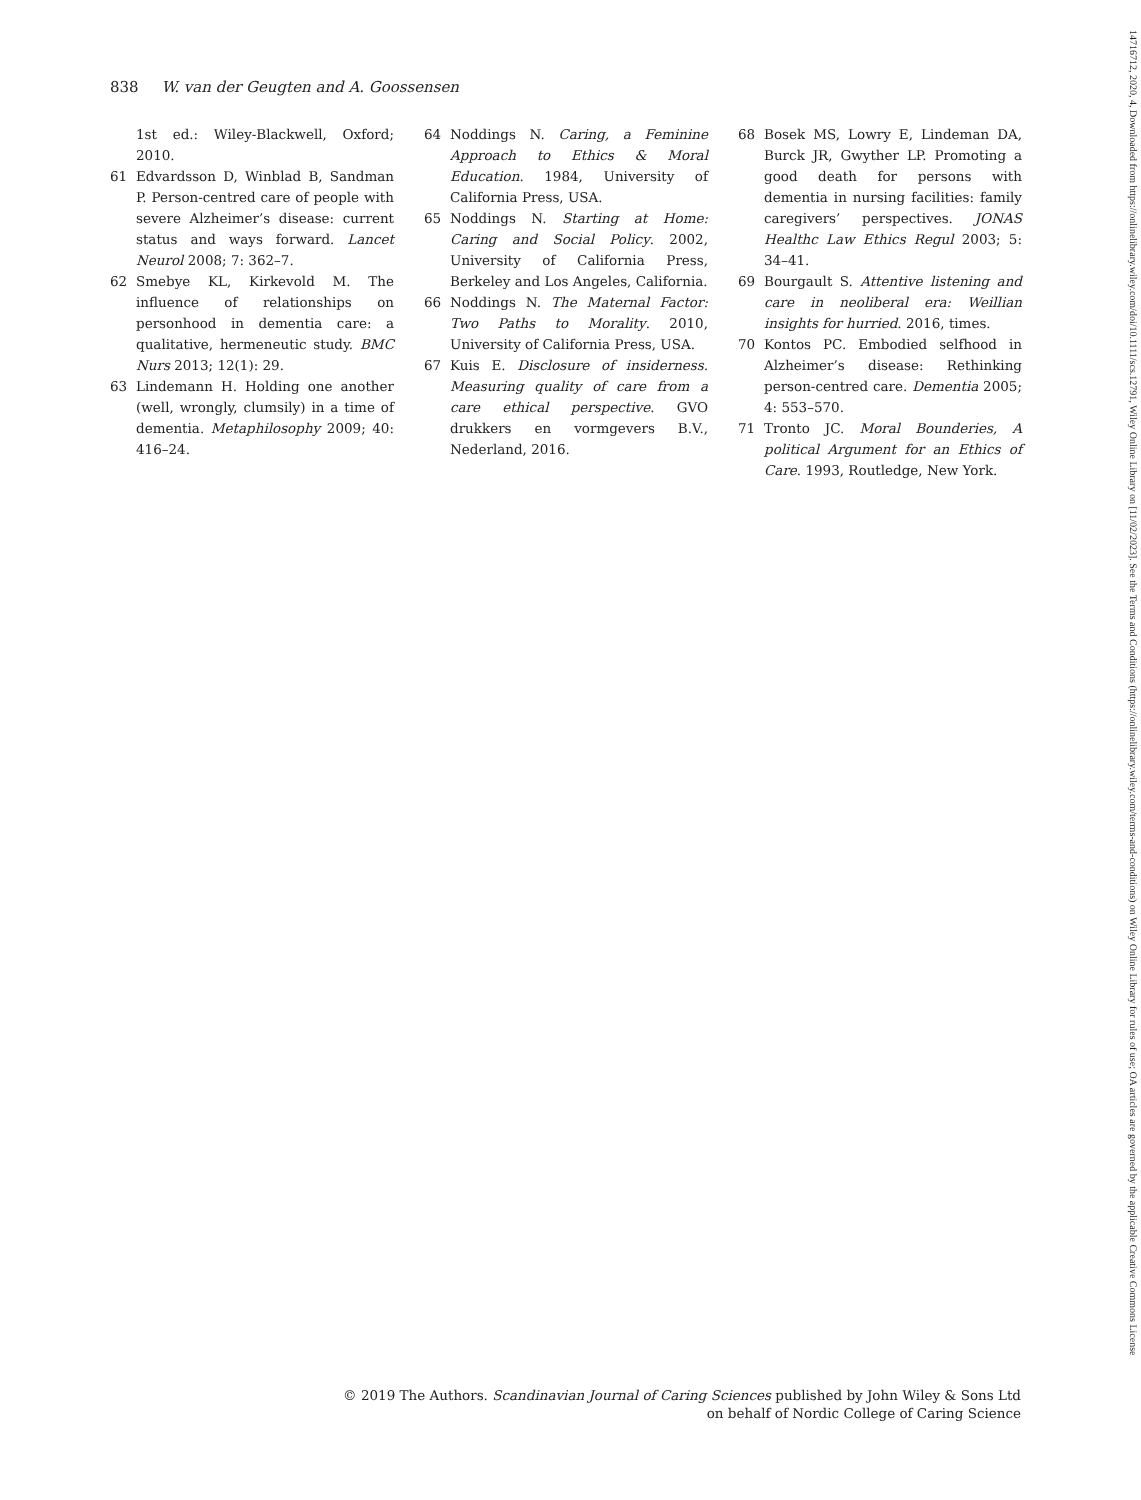838 W. van der Geugten and A. Goossensen
1st ed.: Wiley-Blackwell, Oxford; 2010.
61 Edvardsson D, Winblad B, Sandman P. Person-centred care of people with severe Alzheimer’s disease: current status and ways forward. Lancet Neurol 2008; 7: 362–7.
62 Smebye KL, Kirkevold M. The influence of relationships on personhood in dementia care: a qualitative, hermeneutic study. BMC Nurs 2013; 12(1): 29.
63 Lindemann H. Holding one another (well, wrongly, clumsily) in a time of dementia. Metaphilosophy 2009; 40: 416–24.
64 Noddings N. Caring, a Feminine Approach to Ethics & Moral Education. 1984, University of California Press, USA.
65 Noddings N. Starting at Home: Caring and Social Policy. 2002, University of California Press, Berkeley and Los Angeles, California.
66 Noddings N. The Maternal Factor: Two Paths to Morality. 2010, University of California Press, USA.
67 Kuis E. Disclosure of insiderness. Measuring quality of care from a care ethical perspective. GVO drukkers en vormgevers B.V., Nederland, 2016.
68 Bosek MS, Lowry E, Lindeman DA, Burck JR, Gwyther LP. Promoting a good death for persons with dementia in nursing facilities: family caregivers’ perspectives. JONAS Healthc Law Ethics Regul 2003; 5: 34–41.
69 Bourgault S. Attentive listening and care in neoliberal era: Weillian insights for hurried. 2016, times.
70 Kontos PC. Embodied selfhood in Alzheimer’s disease: Rethinking person-centred care. Dementia 2005; 4: 553–570.
71 Tronto JC. Moral Bounderies, A political Argument for an Ethics of Care. 1993, Routledge, New York.
© 2019 The Authors. Scandinavian Journal of Caring Sciences published by John Wiley & Sons Ltd
on behalf of Nordic College of Caring Science
14716712, 2020, 4, Downloaded from https://onlinelibrary.wiley.com/doi/10.1111/scs.12791, Wiley Online Library on [11/02/2023]. See the Terms and Conditions (https://onlinelibrary.wiley.com/terms-and-conditions) on Wiley Online Library for rules of use; OA articles are governed by the applicable Creative Commons License